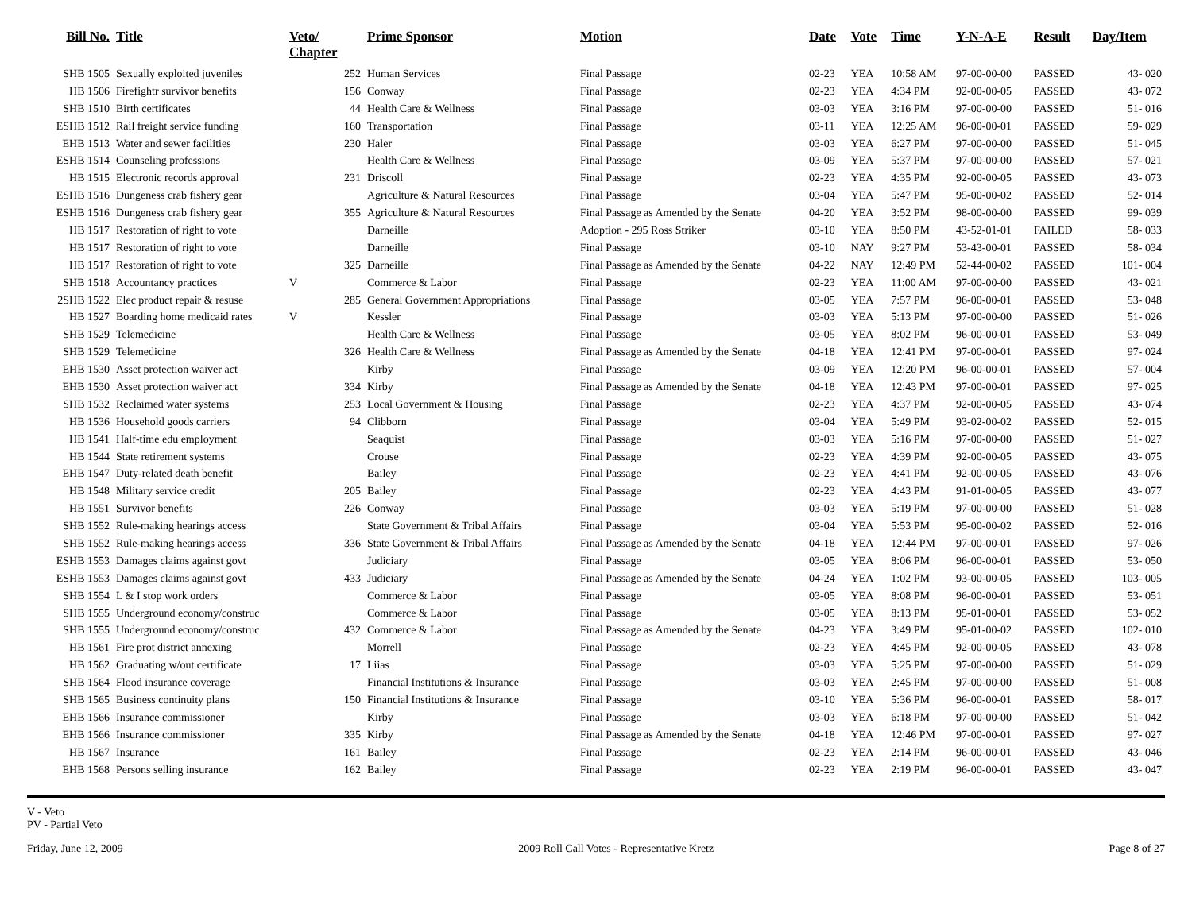| Bill No. | Title | Veto/ Chapter | Prime Sponsor | Motion | Date | Vote | Time | Y-N-A-E | Result | Day/Item |
| --- | --- | --- | --- | --- | --- | --- | --- | --- | --- | --- |
| SHB 1505 | Sexually exploited juveniles | 252 | Human Services | Final Passage | 02-23 | YEA | 10:58 AM | 97-00-00-00 | PASSED | 43- 020 |
| HB 1506 | Firefightr survivor benefits | 156 | Conway | Final Passage | 02-23 | YEA | 4:34 PM | 92-00-00-05 | PASSED | 43- 072 |
| SHB 1510 | Birth certificates | 44 | Health Care & Wellness | Final Passage | 03-03 | YEA | 3:16 PM | 97-00-00-00 | PASSED | 51- 016 |
| ESHB 1512 | Rail freight service funding | 160 | Transportation | Final Passage | 03-11 | YEA | 12:25 AM | 96-00-00-01 | PASSED | 59- 029 |
| EHB 1513 | Water and sewer facilities | 230 | Haler | Final Passage | 03-03 | YEA | 6:27 PM | 97-00-00-00 | PASSED | 51- 045 |
| ESHB 1514 | Counseling professions | | Health Care & Wellness | Final Passage | 03-09 | YEA | 5:37 PM | 97-00-00-00 | PASSED | 57- 021 |
| HB 1515 | Electronic records approval | 231 | Driscoll | Final Passage | 02-23 | YEA | 4:35 PM | 92-00-00-05 | PASSED | 43- 073 |
| ESHB 1516 | Dungeness crab fishery gear | | Agriculture & Natural Resources | Final Passage | 03-04 | YEA | 5:47 PM | 95-00-00-02 | PASSED | 52- 014 |
| ESHB 1516 | Dungeness crab fishery gear | 355 | Agriculture & Natural Resources | Final Passage as Amended by the Senate | 04-20 | YEA | 3:52 PM | 98-00-00-00 | PASSED | 99- 039 |
| HB 1517 | Restoration of right to vote | | Darneille | Adoption - 295 Ross Striker | 03-10 | YEA | 8:50 PM | 43-52-01-01 | FAILED | 58- 033 |
| HB 1517 | Restoration of right to vote | | Darneille | Final Passage | 03-10 | NAY | 9:27 PM | 53-43-00-01 | PASSED | 58- 034 |
| HB 1517 | Restoration of right to vote | 325 | Darneille | Final Passage as Amended by the Senate | 04-22 | NAY | 12:49 PM | 52-44-00-02 | PASSED | 101- 004 |
| SHB 1518 | Accountancy practices | V | Commerce & Labor | Final Passage | 02-23 | YEA | 11:00 AM | 97-00-00-00 | PASSED | 43- 021 |
| 2SHB 1522 | Elec product repair & resuse | 285 | General Government Appropriations | Final Passage | 03-05 | YEA | 7:57 PM | 96-00-00-01 | PASSED | 53- 048 |
| HB 1527 | Boarding home medicaid rates | V | Kessler | Final Passage | 03-03 | YEA | 5:13 PM | 97-00-00-00 | PASSED | 51- 026 |
| SHB 1529 | Telemedicine | | Health Care & Wellness | Final Passage | 03-05 | YEA | 8:02 PM | 96-00-00-01 | PASSED | 53- 049 |
| SHB 1529 | Telemedicine | 326 | Health Care & Wellness | Final Passage as Amended by the Senate | 04-18 | YEA | 12:41 PM | 97-00-00-01 | PASSED | 97- 024 |
| EHB 1530 | Asset protection waiver act | | Kirby | Final Passage | 03-09 | YEA | 12:20 PM | 96-00-00-01 | PASSED | 57- 004 |
| EHB 1530 | Asset protection waiver act | 334 | Kirby | Final Passage as Amended by the Senate | 04-18 | YEA | 12:43 PM | 97-00-00-01 | PASSED | 97- 025 |
| SHB 1532 | Reclaimed water systems | 253 | Local Government & Housing | Final Passage | 02-23 | YEA | 4:37 PM | 92-00-00-05 | PASSED | 43- 074 |
| HB 1536 | Household goods carriers | 94 | Clibborn | Final Passage | 03-04 | YEA | 5:49 PM | 93-02-00-02 | PASSED | 52- 015 |
| HB 1541 | Half-time edu employment | | Seaquist | Final Passage | 03-03 | YEA | 5:16 PM | 97-00-00-00 | PASSED | 51- 027 |
| HB 1544 | State retirement systems | | Crouse | Final Passage | 02-23 | YEA | 4:39 PM | 92-00-00-05 | PASSED | 43- 075 |
| EHB 1547 | Duty-related death benefit | | Bailey | Final Passage | 02-23 | YEA | 4:41 PM | 92-00-00-05 | PASSED | 43- 076 |
| HB 1548 | Military service credit | 205 | Bailey | Final Passage | 02-23 | YEA | 4:43 PM | 91-01-00-05 | PASSED | 43- 077 |
| HB 1551 | Survivor benefits | 226 | Conway | Final Passage | 03-03 | YEA | 5:19 PM | 97-00-00-00 | PASSED | 51- 028 |
| SHB 1552 | Rule-making hearings access | | State Government & Tribal Affairs | Final Passage | 03-04 | YEA | 5:53 PM | 95-00-00-02 | PASSED | 52- 016 |
| SHB 1552 | Rule-making hearings access | 336 | State Government & Tribal Affairs | Final Passage as Amended by the Senate | 04-18 | YEA | 12:44 PM | 97-00-00-01 | PASSED | 97- 026 |
| ESHB 1553 | Damages claims against govt | | Judiciary | Final Passage | 03-05 | YEA | 8:06 PM | 96-00-00-01 | PASSED | 53- 050 |
| ESHB 1553 | Damages claims against govt | 433 | Judiciary | Final Passage as Amended by the Senate | 04-24 | YEA | 1:02 PM | 93-00-00-05 | PASSED | 103- 005 |
| SHB 1554 | L & I stop work orders | | Commerce & Labor | Final Passage | 03-05 | YEA | 8:08 PM | 96-00-00-01 | PASSED | 53- 051 |
| SHB 1555 | Underground economy/construc | | Commerce & Labor | Final Passage | 03-05 | YEA | 8:13 PM | 95-01-00-01 | PASSED | 53- 052 |
| SHB 1555 | Underground economy/construc | 432 | Commerce & Labor | Final Passage as Amended by the Senate | 04-23 | YEA | 3:49 PM | 95-01-00-02 | PASSED | 102- 010 |
| HB 1561 | Fire prot district annexing | | Morrell | Final Passage | 02-23 | YEA | 4:45 PM | 92-00-00-05 | PASSED | 43- 078 |
| HB 1562 | Graduating w/out certificate | 17 | Liias | Final Passage | 03-03 | YEA | 5:25 PM | 97-00-00-00 | PASSED | 51- 029 |
| SHB 1564 | Flood insurance coverage | | Financial Institutions & Insurance | Final Passage | 03-03 | YEA | 2:45 PM | 97-00-00-00 | PASSED | 51- 008 |
| SHB 1565 | Business continuity plans | 150 | Financial Institutions & Insurance | Final Passage | 03-10 | YEA | 5:36 PM | 96-00-00-01 | PASSED | 58- 017 |
| EHB 1566 | Insurance commissioner | | Kirby | Final Passage | 03-03 | YEA | 6:18 PM | 97-00-00-00 | PASSED | 51- 042 |
| EHB 1566 | Insurance commissioner | 335 | Kirby | Final Passage as Amended by the Senate | 04-18 | YEA | 12:46 PM | 97-00-00-01 | PASSED | 97- 027 |
| HB 1567 | Insurance | 161 | Bailey | Final Passage | 02-23 | YEA | 2:14 PM | 96-00-00-01 | PASSED | 43- 046 |
| EHB 1568 | Persons selling insurance | 162 | Bailey | Final Passage | 02-23 | YEA | 2:19 PM | 96-00-00-01 | PASSED | 43- 047 |
V - Veto
PV - Partial Veto
Friday, June 12, 2009 2009 Roll Call Votes - Representative Kretz Page 8 of 27